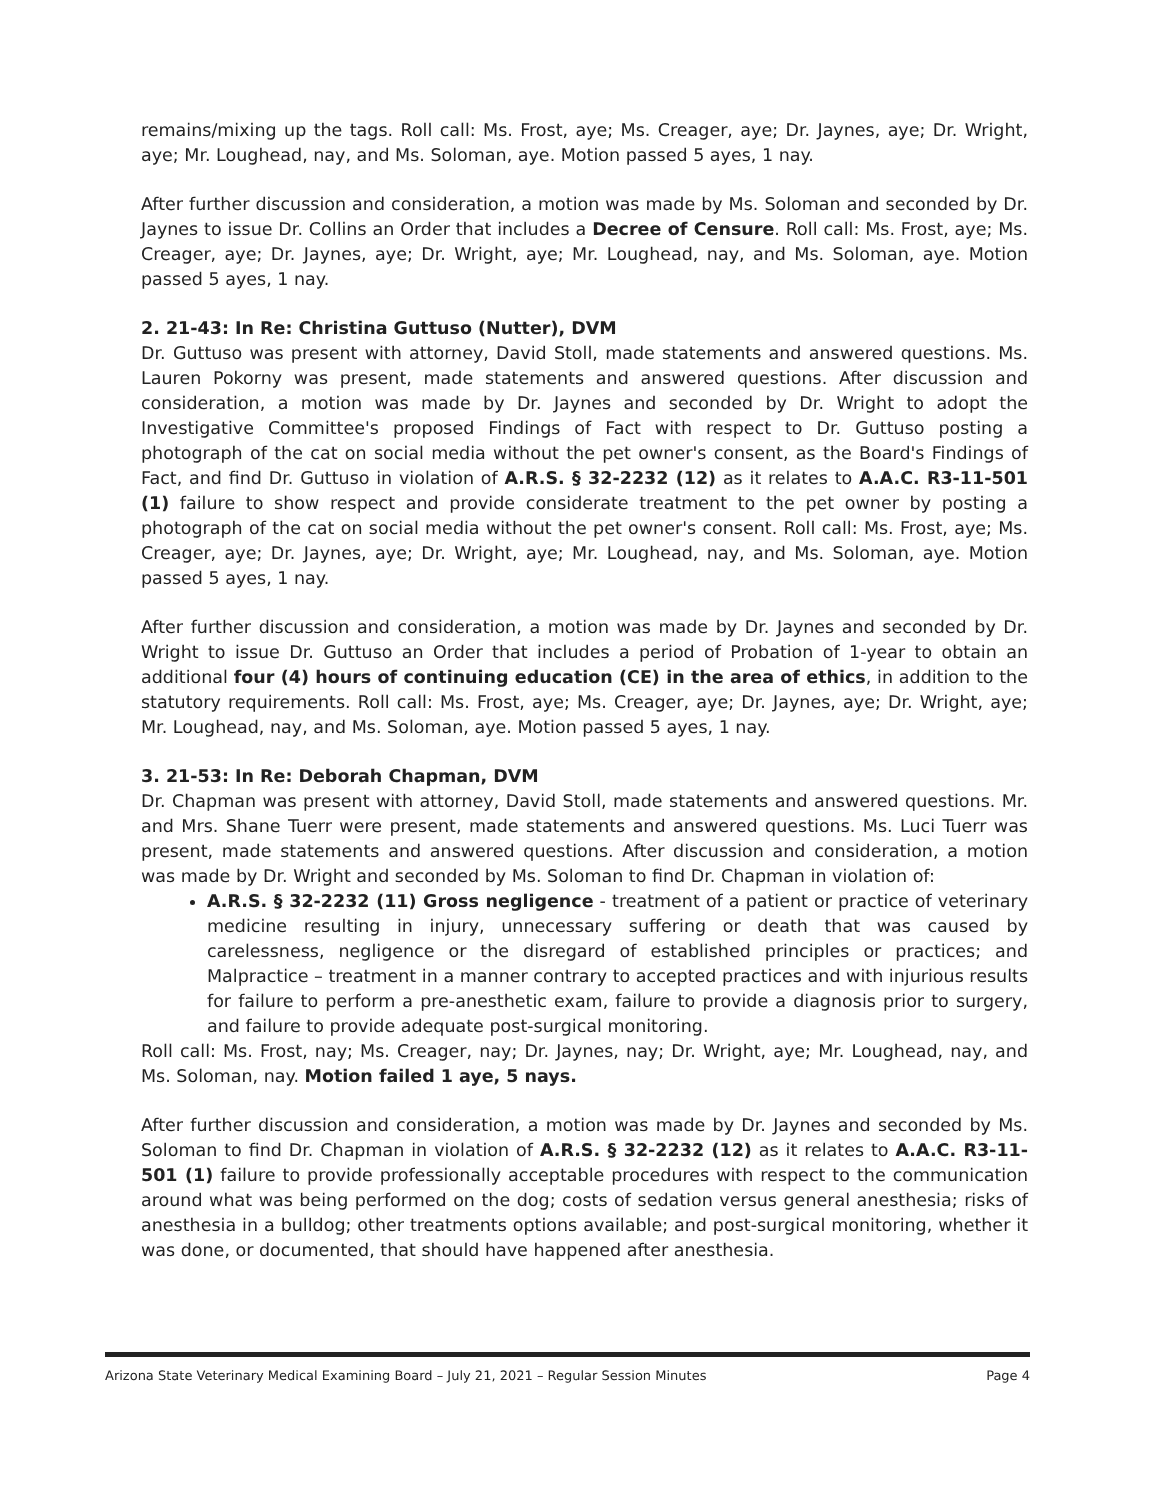remains/mixing up the tags. Roll call: Ms. Frost, aye; Ms. Creager, aye; Dr. Jaynes, aye; Dr. Wright, aye; Mr. Loughead, nay, and Ms. Soloman, aye. Motion passed 5 ayes, 1 nay.
After further discussion and consideration, a motion was made by Ms. Soloman and seconded by Dr. Jaynes to issue Dr. Collins an Order that includes a Decree of Censure. Roll call: Ms. Frost, aye; Ms. Creager, aye; Dr. Jaynes, aye; Dr. Wright, aye; Mr. Loughead, nay, and Ms. Soloman, aye. Motion passed 5 ayes, 1 nay.
2. 21-43: In Re: Christina Guttuso (Nutter), DVM
Dr. Guttuso was present with attorney, David Stoll, made statements and answered questions. Ms. Lauren Pokorny was present, made statements and answered questions. After discussion and consideration, a motion was made by Dr. Jaynes and seconded by Dr. Wright to adopt the Investigative Committee's proposed Findings of Fact with respect to Dr. Guttuso posting a photograph of the cat on social media without the pet owner's consent, as the Board's Findings of Fact, and find Dr. Guttuso in violation of A.R.S. § 32-2232 (12) as it relates to A.A.C. R3-11-501 (1) failure to show respect and provide considerate treatment to the pet owner by posting a photograph of the cat on social media without the pet owner's consent. Roll call: Ms. Frost, aye; Ms. Creager, aye; Dr. Jaynes, aye; Dr. Wright, aye; Mr. Loughead, nay, and Ms. Soloman, aye. Motion passed 5 ayes, 1 nay.
After further discussion and consideration, a motion was made by Dr. Jaynes and seconded by Dr. Wright to issue Dr. Guttuso an Order that includes a period of Probation of 1-year to obtain an additional four (4) hours of continuing education (CE) in the area of ethics, in addition to the statutory requirements. Roll call: Ms. Frost, aye; Ms. Creager, aye; Dr. Jaynes, aye; Dr. Wright, aye; Mr. Loughead, nay, and Ms. Soloman, aye. Motion passed 5 ayes, 1 nay.
3. 21-53: In Re: Deborah Chapman, DVM
Dr. Chapman was present with attorney, David Stoll, made statements and answered questions. Mr. and Mrs. Shane Tuerr were present, made statements and answered questions. Ms. Luci Tuerr was present, made statements and answered questions. After discussion and consideration, a motion was made by Dr. Wright and seconded by Ms. Soloman to find Dr. Chapman in violation of:
A.R.S. § 32-2232 (11) Gross negligence - treatment of a patient or practice of veterinary medicine resulting in injury, unnecessary suffering or death that was caused by carelessness, negligence or the disregard of established principles or practices; and Malpractice – treatment in a manner contrary to accepted practices and with injurious results for failure to perform a pre-anesthetic exam, failure to provide a diagnosis prior to surgery, and failure to provide adequate post-surgical monitoring.
Roll call: Ms. Frost, nay; Ms. Creager, nay; Dr. Jaynes, nay; Dr. Wright, aye; Mr. Loughead, nay, and Ms. Soloman, nay. Motion failed 1 aye, 5 nays.
After further discussion and consideration, a motion was made by Dr. Jaynes and seconded by Ms. Soloman to find Dr. Chapman in violation of A.R.S. § 32-2232 (12) as it relates to A.A.C. R3-11-501 (1) failure to provide professionally acceptable procedures with respect to the communication around what was being performed on the dog; costs of sedation versus general anesthesia; risks of anesthesia in a bulldog; other treatments options available; and post-surgical monitoring, whether it was done, or documented, that should have happened after anesthesia.
Arizona State Veterinary Medical Examining Board – July 21, 2021 – Regular Session Minutes Page 4